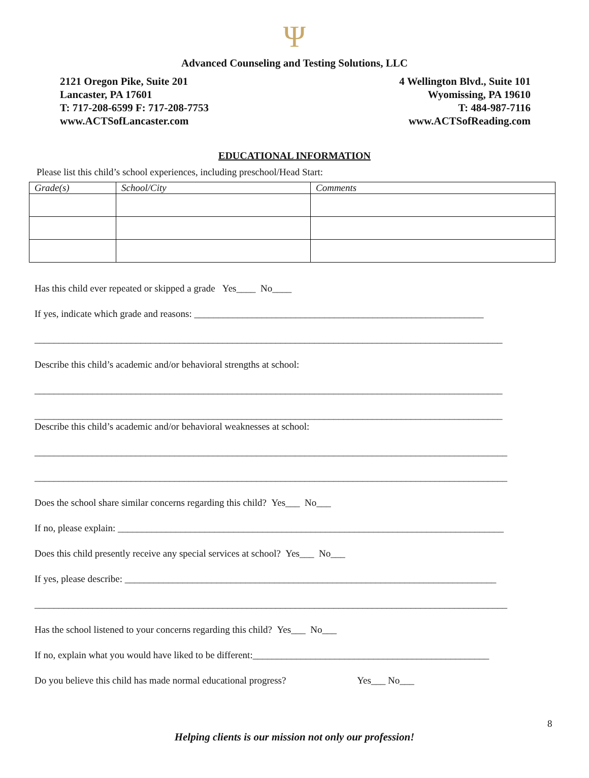Ψ
Advanced Counseling and Testing Solutions, LLC
2121 Oregon Pike, Suite 201
Lancaster, PA 17601
T: 717-208-6599 F: 717-208-7753
www.ACTSofLancaster.com
4 Wellington Blvd., Suite 101
Wyomissing, PA 19610
T: 484-987-7116
www.ACTSofReading.com
EDUCATIONAL INFORMATION
Please list this child’s school experiences, including preschool/Head Start:
| Grade(s) | School/City | Comments |
| --- | --- | --- |
Has this child ever repeated or skipped a grade Yes____ No____
If yes, indicate which grade and reasons: ____________________________________________________________
_________________________________________________________________________________________________
Describe this child’s academic and/or behavioral strengths at school:
_________________________________________________________________________________________________
_________________________________________________________________________________________________
Describe this child’s academic and/or behavioral weaknesses at school:
__________________________________________________________________________________________________
__________________________________________________________________________________________________
Does the school share similar concerns regarding this child? Yes___ No___
If no, please explain: ________________________________________________________________________________
Does this child presently receive any special services at school? Yes___ No___
If yes, please describe: _____________________________________________________________________________
__________________________________________________________________________________________________
Has the school listened to your concerns regarding this child? Yes___ No___
If no, explain what you would have liked to be different:_________________________________________________
Do you believe this child has made normal educational progress? Yes___ No___
8
Helping clients is our mission not only our profession!